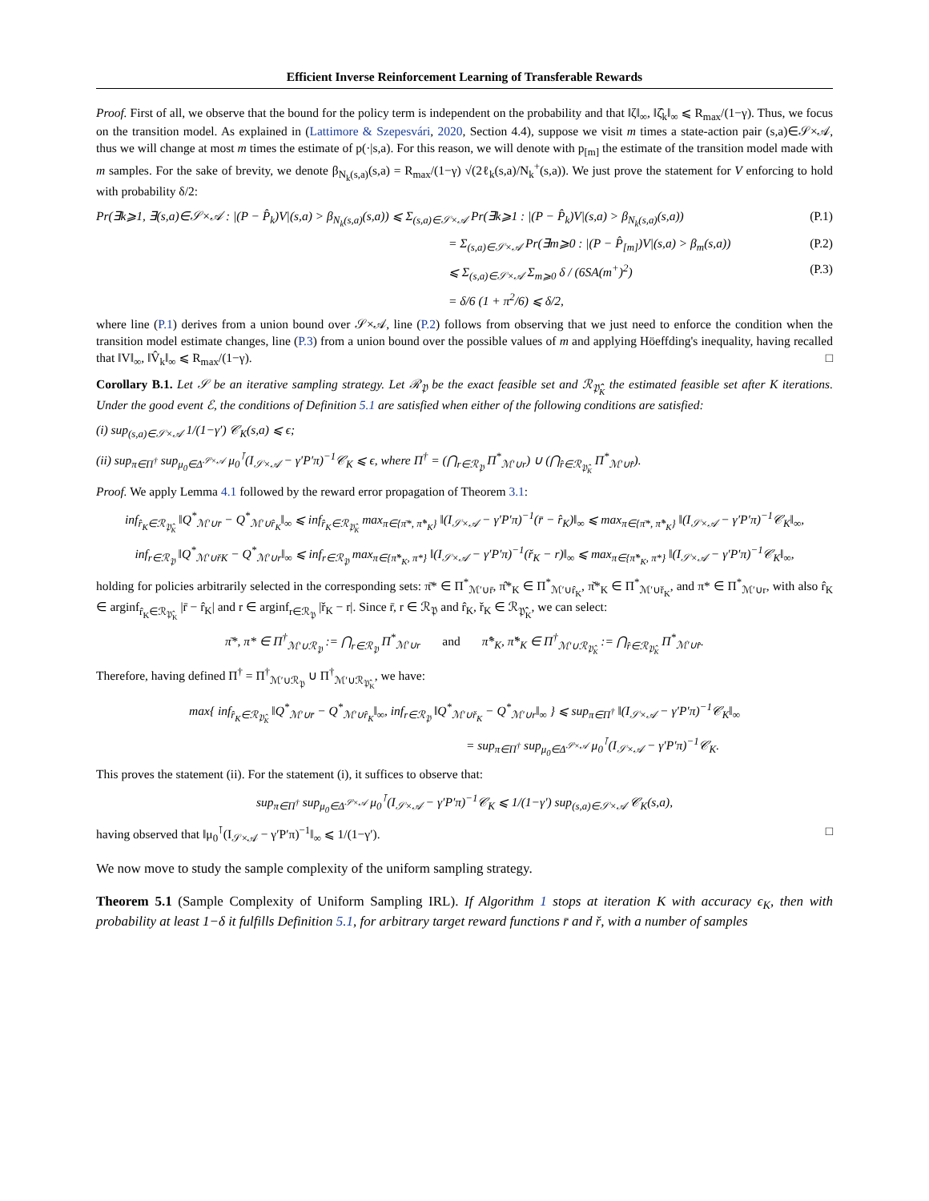Efficient Inverse Reinforcement Learning of Transferable Rewards
Proof. First of all, we observe that the bound for the policy term is independent on the probability and that ‖ζ‖<sub>∞</sub>, ‖ζ̂<sub>k</sub>‖<sub>∞</sub> ⩽ R<sub>max</sub>/(1−γ). Thus, we focus on the transition model. As explained in (Lattimore & Szepesvári, 2020, Section 4.4), suppose we visit m times a state-action pair (s,a)∈𝒮×𝒜, thus we will change at most m times the estimate of p(·|s,a). For this reason, we will denote with p<sub>[m]</sub> the estimate of the transition model made with m samples. For the sake of brevity, we denote β<sub>N<sub>k</sub>(s,a)</sub>(s,a) = R<sub>max</sub>/(1−γ) √(2ℓ<sub>k</sub>(s,a)/N<sub>k</sub><sup>+</sup>(s,a)). We just prove the statement for V enforcing to hold with probability δ/2:
Pr(∃k⩾1, ∃(s,a)∈𝒮×𝒜 : |(P − P̂<sub>k</sub>)V|(s,a) > β<sub>N<sub>k</sub>(s,a)</sub>(s,a)) ⩽ Σ<sub>(s,a)∈𝒮×𝒜</sub> Pr(∃k⩾1 : |(P − P̂<sub>k</sub>)V|(s,a) > β<sub>N<sub>k</sub>(s,a)</sub>(s,a)) (P.1)
= Σ<sub>(s,a)∈𝒮×𝒜</sub> Pr(∃m⩾0 : |(P − P̂<sub>[m]</sub>)V|(s,a) > β<sub>m</sub>(s,a)) (P.2)
⩽ Σ<sub>(s,a)∈𝒮×𝒜</sub> Σ<sub>m⩾0</sub> δ / (6SA(m<sup>+</sup>)<sup>2</sup>) (P.3)
= δ/6 (1 + π<sup>2</sup>/6) ⩽ δ/2,
where line (P.1) derives from a union bound over 𝒮×𝒜, line (P.2) follows from observing that we just need to enforce the condition when the transition model estimate changes, line (P.3) from a union bound over the possible values of m and applying Höeffding's inequality, having recalled that ‖V‖<sub>∞</sub>, ‖V̂<sub>k</sub>‖<sub>∞</sub> ⩽ R<sub>max</sub>/(1−γ). □
Corollary B.1. Let 𝒮 be an iterative sampling strategy. Let ℛ<sub>𝔓</sub> be the exact feasible set and ℛ<sub>𝔓̂<sub>K</sub></sub> the estimated feasible set after K iterations. Under the good event ℰ, the conditions of Definition 5.1 are satisfied when either of the following conditions are satisfied:
(i) sup<sub>(s,a)∈𝒮×𝒜</sub> 1/(1−γ′) 𝒞<sub>K</sub>(s,a) ⩽ ϵ;
(ii) sup<sub>π∈Π<sup>†</sup></sub> sup<sub>μ<sub>0</sub>∈Δ<sup>𝒮×𝒜</sup></sub> μ<sub>0</sub><sup>⊺</sup>(I<sub>𝒮×𝒜</sub> − γ′P′π)<sup>−1</sup>𝒞<sub>K</sub> ⩽ ϵ, where Π<sup>†</sup> = (⋂<sub>r∈ℛ<sub>𝔓</sub></sub> Π<sup>*</sup><sub>ℳ′∪r</sub>) ∪ (⋂<sub>r̂∈ℛ<sub>𝔓̂<sub>K</sub></sub></sub> Π<sup>*</sup><sub>ℳ′∪r̂</sub>).
Proof. We apply Lemma 4.1 followed by the reward error propagation of Theorem 3.1:
inf<sub>r̂<sub>K</sub>∈ℛ<sub>𝔓̂<sub>K</sub></sub></sub> ‖Q<sup>*</sup><sub>ℳ′∪r̄</sub> − Q<sup>*</sup><sub>ℳ′∪r̂<sub>K</sub></sub>‖<sub>∞</sub> ⩽ inf<sub>r̂<sub>K</sub>∈ℛ<sub>𝔓̂<sub>K</sub></sub></sub> max<sub>π∈{π̄*, π̂*<sub>K</sub>}</sub> ‖(I<sub>𝒮×𝒜</sub> − γ′P′π)<sup>−1</sup>(r̄ − r̂<sub>K</sub>)‖<sub>∞</sub> ⩽ max<sub>π∈{π̄*, π̂*<sub>K</sub>}</sub> ‖(I<sub>𝒮×𝒜</sub> − γ′P′π)<sup>−1</sup>𝒞<sub>K</sub>‖<sub>∞</sub>,
inf<sub>r∈ℛ<sub>𝔓</sub></sub> ‖Q<sup>*</sup><sub>ℳ′∪řK</sub> − Q<sup>*</sup><sub>ℳ′∪r</sub>‖<sub>∞</sub> ⩽ inf<sub>r∈ℛ<sub>𝔓</sub></sub> max<sub>π∈{π̌*<sub>K</sub>, π*}</sub> ‖(I<sub>𝒮×𝒜</sub> − γ′P′π)<sup>−1</sup>(ř<sub>K</sub> − r)‖<sub>∞</sub> ⩽ max<sub>π∈{π̌*<sub>K</sub>, π*}</sub> ‖(I<sub>𝒮×𝒜</sub> − γ′P′π)<sup>−1</sup>𝒞<sub>K</sub>‖<sub>∞</sub>,
holding for policies arbitrarily selected in the corresponding sets: π̄* ∈ Π<sup>*</sup><sub>ℳ′∪r̄</sub>, π̂*<sub>K</sub> ∈ Π<sup>*</sup><sub>ℳ′∪r̂<sub>K</sub></sub>, π̌*<sub>K</sub> ∈ Π<sup>*</sup><sub>ℳ′∪ř<sub>K</sub></sub>, and π* ∈ Π<sup>*</sup><sub>ℳ′∪r</sub>, with also r̂<sub>K</sub> ∈ arginf<sub>r̂<sub>K</sub>∈ℛ<sub>𝔓̂<sub>K</sub></sub></sub> |r̄ − r̂<sub>K</sub>| and r ∈ arginf<sub>r∈ℛ<sub>𝔓</sub></sub> |ř<sub>K</sub> − r|. Since r̄, r ∈ ℛ<sub>𝔓</sub> and r̂<sub>K</sub>, ř<sub>K</sub> ∈ ℛ<sub>𝔓̂<sub>K</sub></sub>, we can select:
π̄*, π* ∈ Π<sup>†</sup><sub>ℳ′∪ℛ<sub>𝔓</sub></sub> := ⋂<sub>r∈ℛ<sub>𝔓</sub></sub> Π<sup>*</sup><sub>ℳ′∪r</sub> and π̂*<sub>K</sub>, π̌*<sub>K</sub> ∈ Π<sup>†</sup><sub>ℳ′∪ℛ<sub>𝔓̂<sub>K</sub></sub></sub> := ⋂<sub>r̂∈ℛ<sub>𝔓̂<sub>K</sub></sub></sub> Π<sup>*</sup><sub>ℳ′∪r̂</sub>.
Therefore, having defined Π<sup>†</sup> = Π<sup>†</sup><sub>ℳ′∪ℛ<sub>𝔓</sub></sub> ∪ Π<sup>†</sup><sub>ℳ′∪ℛ<sub>𝔓̂<sub>K</sub></sub></sub>, we have:
max{ inf<sub>r̂<sub>K</sub>∈ℛ<sub>𝔓̂<sub>K</sub></sub></sub> ‖Q<sup>*</sup><sub>ℳ′∪r̄</sub> − Q<sup>*</sup><sub>ℳ′∪r̂<sub>K</sub></sub>‖<sub>∞</sub>, inf<sub>r∈ℛ<sub>𝔓</sub></sub> ‖Q<sup>*</sup><sub>ℳ′∪ř<sub>K</sub></sub> − Q<sup>*</sup><sub>ℳ′∪r</sub>‖<sub>∞</sub> } ⩽ sup<sub>π∈Π<sup>†</sup></sub> ‖(I<sub>𝒮×𝒜</sub> − γ′P′π)<sup>−1</sup>𝒞<sub>K</sub>‖<sub>∞</sub>
= sup<sub>π∈Π<sup>†</sup></sub> sup<sub>μ<sub>0</sub>∈Δ<sup>𝒮×𝒜</sup></sub> μ<sub>0</sub><sup>⊺</sup>(I<sub>𝒮×𝒜</sub> − γ′P′π)<sup>−1</sup>𝒞<sub>K</sub>.
This proves the statement (ii). For the statement (i), it suffices to observe that:
sup<sub>π∈Π<sup>†</sup></sub> sup<sub>μ<sub>0</sub>∈Δ<sup>𝒮×𝒜</sup></sub> μ<sub>0</sub><sup>⊺</sup>(I<sub>𝒮×𝒜</sub> − γ′P′π)<sup>−1</sup>𝒞<sub>K</sub> ⩽ 1/(1−γ′) sup<sub>(s,a)∈𝒮×𝒜</sub> 𝒞<sub>K</sub>(s,a),
having observed that ‖μ<sub>0</sub><sup>⊺</sup>(I<sub>𝒮×𝒜</sub> − γ′P′π)<sup>−1</sup>‖<sub>∞</sub> ⩽ 1/(1−γ′). □
We now move to study the sample complexity of the uniform sampling strategy.
Theorem 5.1 (Sample Complexity of Uniform Sampling IRL). If Algorithm 1 stops at iteration K with accuracy ϵ<sub>K</sub>, then with probability at least 1−δ it fulfills Definition 5.1, for arbitrary target reward functions r̄ and ř, with a number of samples